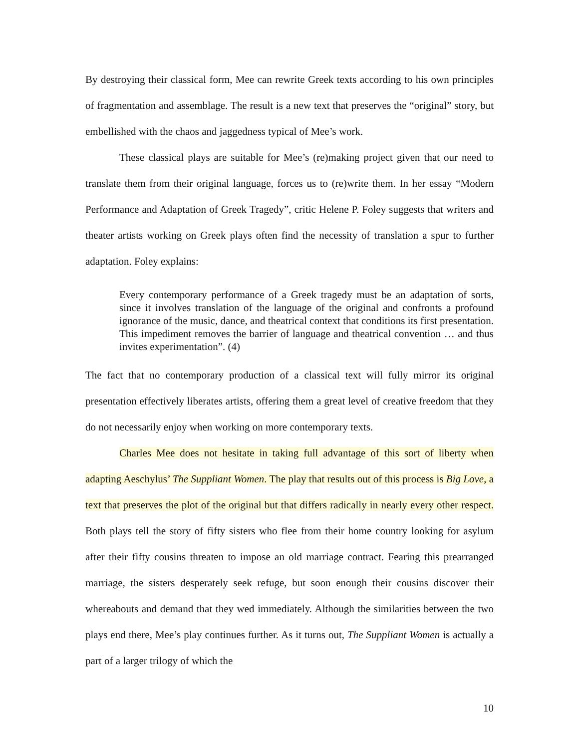By destroying their classical form, Mee can rewrite Greek texts according to his own principles of fragmentation and assemblage. The result is a new text that preserves the “original” story, but embellished with the chaos and jaggedness typical of Mee’s work.
These classical plays are suitable for Mee’s (re)making project given that our need to translate them from their original language, forces us to (re)write them. In her essay “Modern Performance and Adaptation of Greek Tragedy”, critic Helene P. Foley suggests that writers and theater artists working on Greek plays often find the necessity of translation a spur to further adaptation. Foley explains:
Every contemporary performance of a Greek tragedy must be an adaptation of sorts, since it involves translation of the language of the original and confronts a profound ignorance of the music, dance, and theatrical context that conditions its first presentation. This impediment removes the barrier of language and theatrical convention … and thus invites experimentation”. (4)
The fact that no contemporary production of a classical text will fully mirror its original presentation effectively liberates artists, offering them a great level of creative freedom that they do not necessarily enjoy when working on more contemporary texts.
Charles Mee does not hesitate in taking full advantage of this sort of liberty when adapting Aeschylus’ The Suppliant Women. The play that results out of this process is Big Love, a text that preserves the plot of the original but that differs radically in nearly every other respect. Both plays tell the story of fifty sisters who flee from their home country looking for asylum after their fifty cousins threaten to impose an old marriage contract. Fearing this prearranged marriage, the sisters desperately seek refuge, but soon enough their cousins discover their whereabouts and demand that they wed immediately. Although the similarities between the two plays end there, Mee’s play continues further. As it turns out, The Suppliant Women is actually a part of a larger trilogy of which the
10